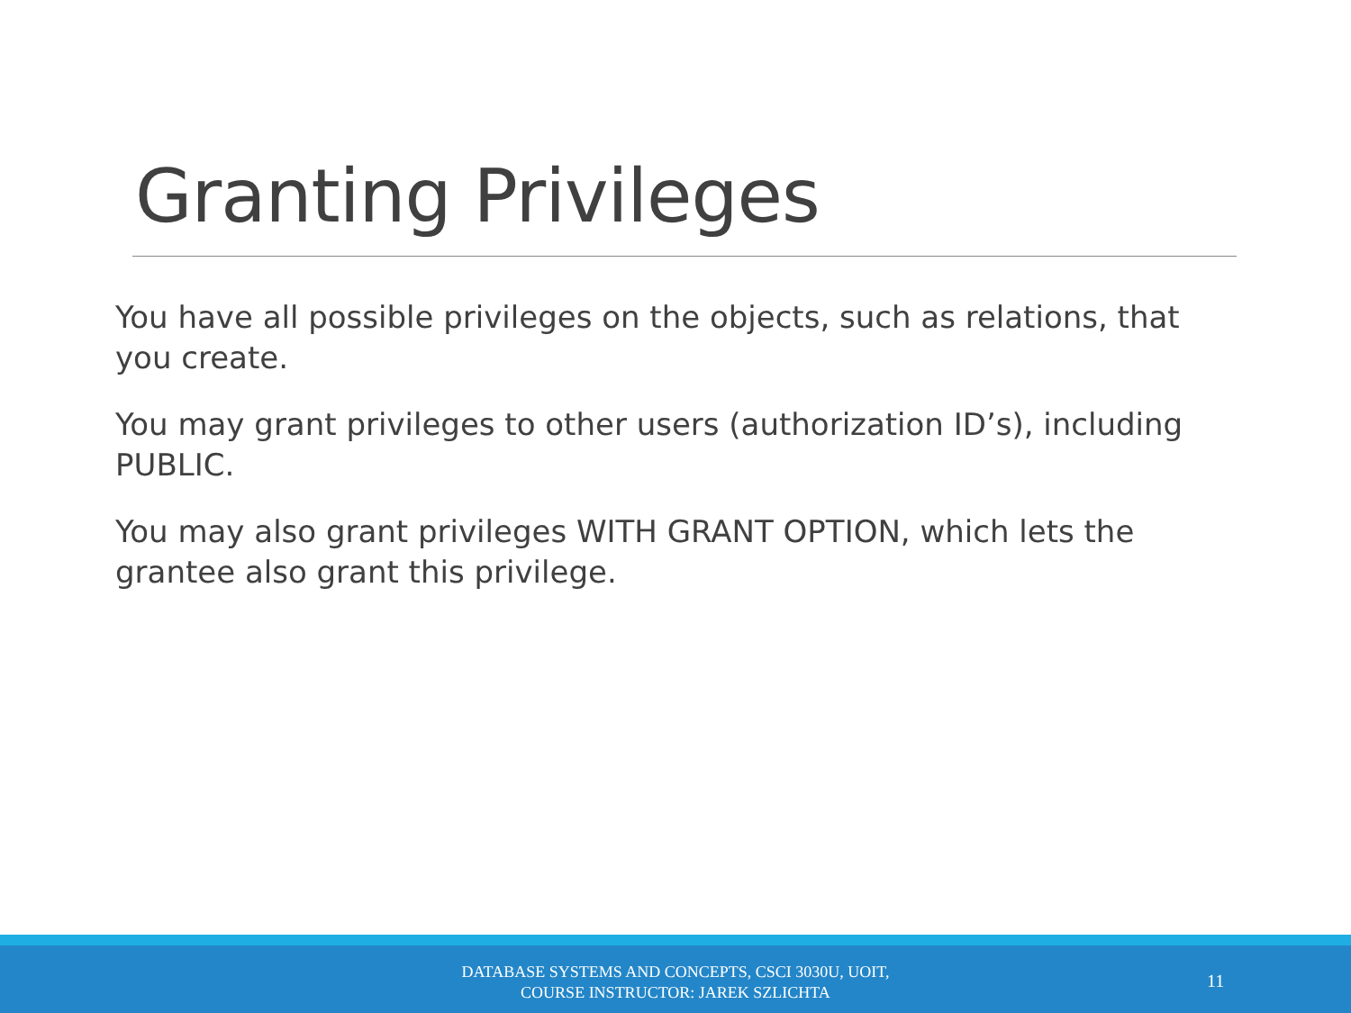Granting Privileges
You have all possible privileges on the objects, such as relations, that you create.
You may grant privileges to other users (authorization ID’s), including PUBLIC.
You may also grant privileges WITH GRANT OPTION, which lets the grantee also grant this privilege.
DATABASE SYSTEMS AND CONCEPTS, CSCI 3030U, UOIT,
COURSE INSTRUCTOR: JAREK SZLICHTA
11